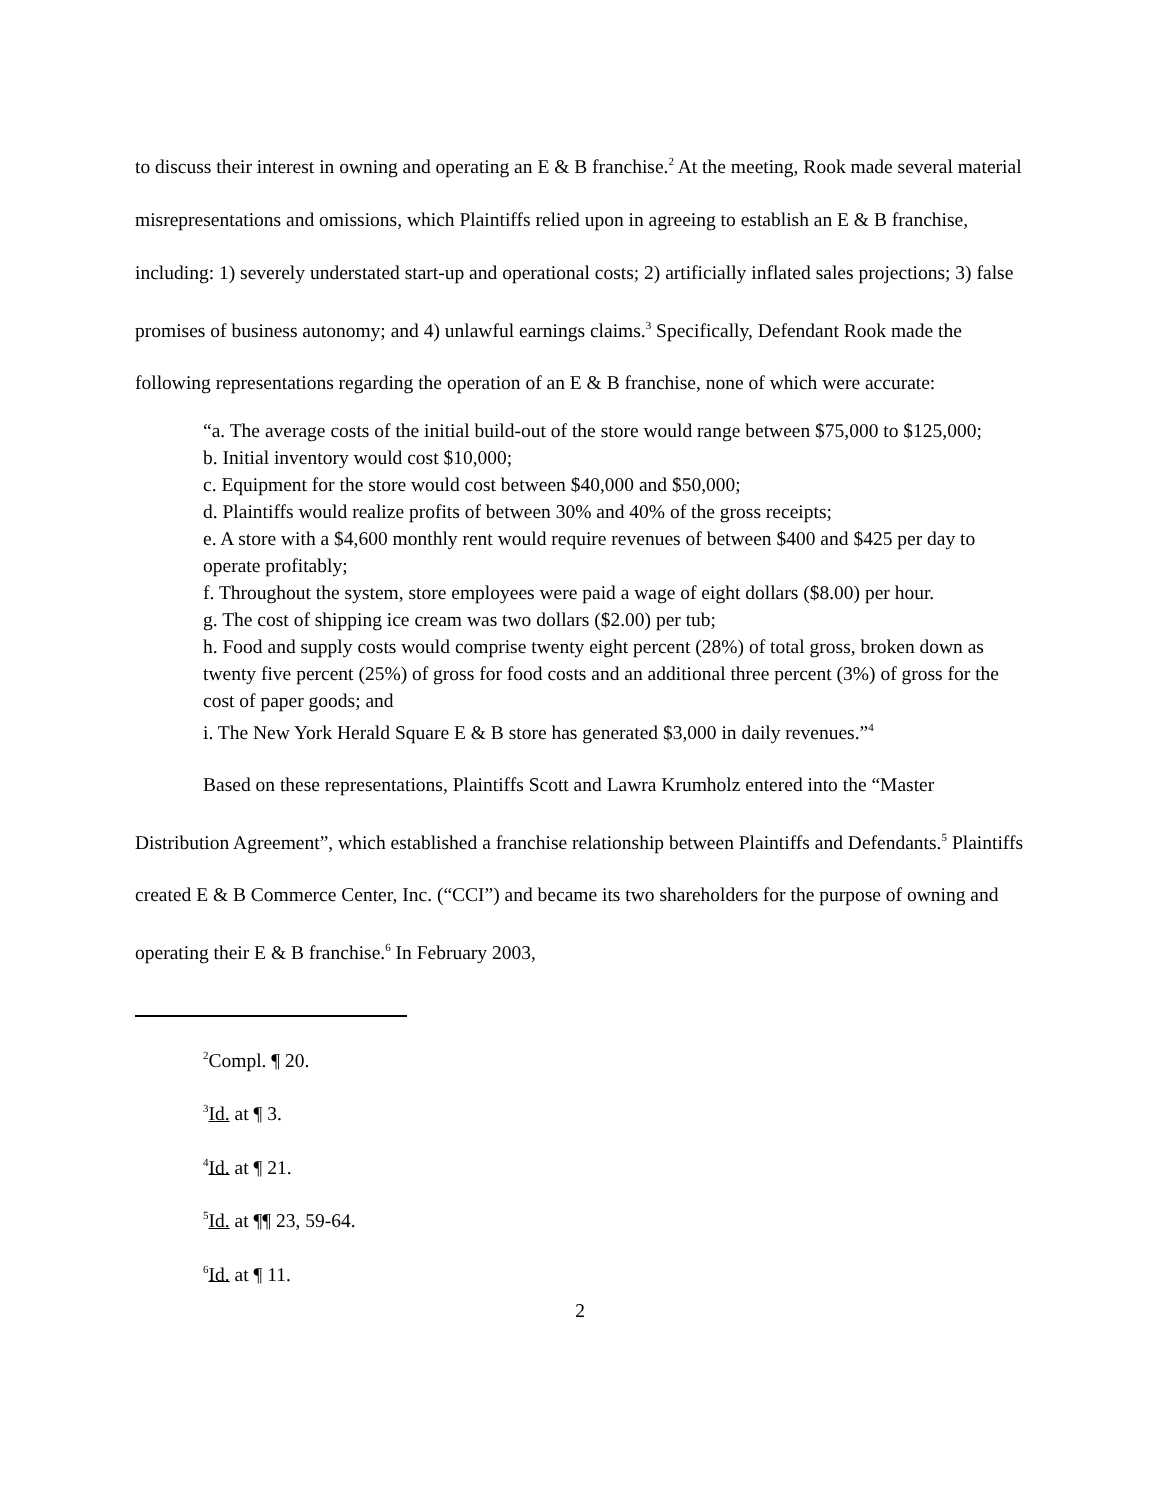to discuss their interest in owning and operating an E & B franchise.<sup>2</sup> At the meeting, Rook made several material misrepresentations and omissions, which Plaintiffs relied upon in agreeing to establish an E & B franchise, including: 1) severely understated start-up and operational costs; 2) artificially inflated sales projections; 3) false promises of business autonomy; and 4) unlawful earnings claims.<sup>3</sup> Specifically, Defendant Rook made the following representations regarding the operation of an E & B franchise, none of which were accurate:
“a. The average costs of the initial build-out of the store would range between $75,000 to $125,000;
b. Initial inventory would cost $10,000;
c. Equipment for the store would cost between $40,000 and $50,000;
d. Plaintiffs would realize profits of between 30% and 40% of the gross receipts;
e. A store with a $4,600 monthly rent would require revenues of between $400 and $425 per day to operate profitably;
f. Throughout the system, store employees were paid a wage of eight dollars ($8.00) per hour.
g. The cost of shipping ice cream was two dollars ($2.00) per tub;
h. Food and supply costs would comprise twenty eight percent (28%) of total gross, broken down as twenty five percent (25%) of gross for food costs and an additional three percent (3%) of gross for the cost of paper goods; and
i. The New York Herald Square E & B store has generated $3,000 in daily revenues.”<sup>4</sup>
Based on these representations, Plaintiffs Scott and Lawra Krumholz entered into the “Master Distribution Agreement”, which established a franchise relationship between Plaintiffs and Defendants.<sup>5</sup> Plaintiffs created E & B Commerce Center, Inc. (“CCI”) and became its two shareholders for the purpose of owning and operating their E & B franchise.<sup>6</sup> In February 2003,
<sup>2</sup> Compl. ¶ 20.
<sup>3</sup> Id. at ¶ 3.
<sup>4</sup> Id. at ¶ 21.
<sup>5</sup> Id. at ¶¶ 23, 59-64.
<sup>6</sup> Id. at ¶ 11.
2